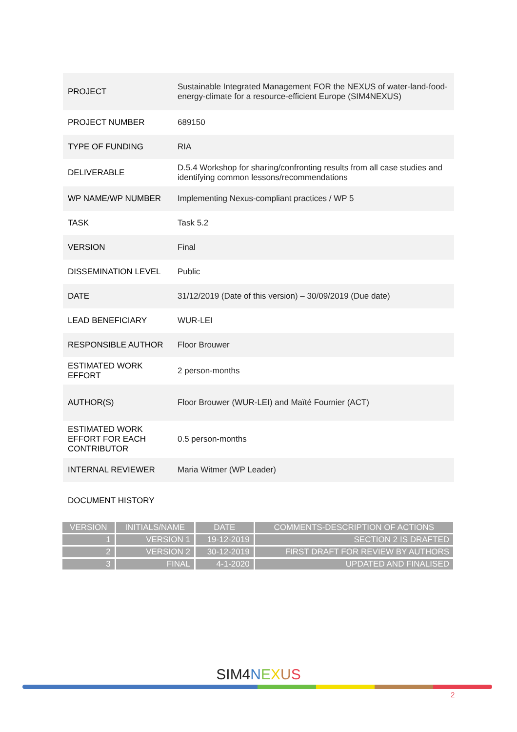| PROJECT | Sustainable Integrated Management FOR the NEXUS of water-land-food-energy-climate for a resource-efficient Europe (SIM4NEXUS) |
| PROJECT NUMBER | 689150 |
| TYPE OF FUNDING | RIA |
| DELIVERABLE | D.5.4 Workshop for sharing/confronting results from all case studies and identifying common lessons/recommendations |
| WP NAME/WP NUMBER | Implementing Nexus-compliant practices / WP 5 |
| TASK | Task 5.2 |
| VERSION | Final |
| DISSEMINATION LEVEL | Public |
| DATE | 31/12/2019 (Date of this version) – 30/09/2019 (Due date) |
| LEAD BENEFICIARY | WUR-LEI |
| RESPONSIBLE AUTHOR | Floor Brouwer |
| ESTIMATED WORK EFFORT | 2 person-months |
| AUTHOR(S) | Floor Brouwer (WUR-LEI) and Maïté Fournier (ACT) |
| ESTIMATED WORK EFFORT FOR EACH CONTRIBUTOR | 0.5 person-months |
| INTERNAL REVIEWER | Maria Witmer (WP Leader) |
DOCUMENT HISTORY
| VERSION | INITIALS/NAME | DATE | COMMENTS-DESCRIPTION OF ACTIONS |
| --- | --- | --- | --- |
| 1 | VERSION 1 | 19-12-2019 | SECTION 2 IS DRAFTED |
| 2 | VERSION 2 | 30-12-2019 | FIRST DRAFT FOR REVIEW BY AUTHORS |
| 3 | FINAL | 4-1-2020 | UPDATED AND FINALISED |
SIM4 NEXUS
2